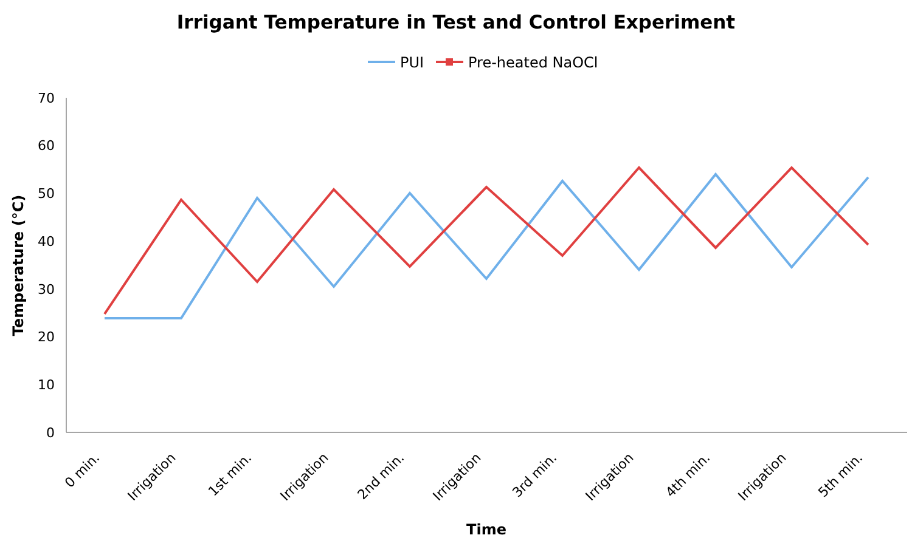Irrigant Temperature in Test and Control Experiment
PUI
Pre-heated NaOCl
0
10
20
30
40
50
60
70
Temperature (°C)
0 min.
Irrigation
1st min.
Irrigation
2nd min.
Irrigation
3rd min.
Irrigation
4th min.
Irrigation
5th min.
Time